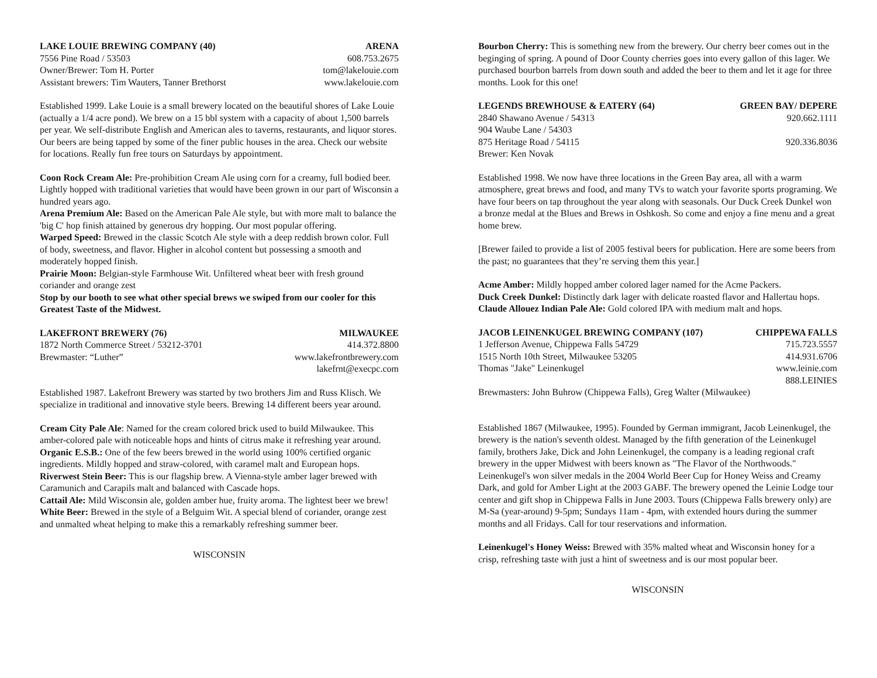LAKE LOUIE BREWING COMPANY (40) ARENA
7556 Pine Road / 53503 608.753.2675
Owner/Brewer: Tom H. Porter tom@lakelouie.com
Assistant brewers: Tim Wauters, Tanner Brethorst www.lakelouie.com
Established 1999. Lake Louie is a small brewery located on the beautiful shores of Lake Louie (actually a 1/4 acre pond). We brew on a 15 bbl system with a capacity of about 1,500 barrels per year. We self-distribute English and American ales to taverns, restaurants, and liquor stores. Our beers are being tapped by some of the finer public houses in the area. Check our website for locations. Really fun free tours on Saturdays by appointment.
Coon Rock Cream Ale: Pre-prohibition Cream Ale using corn for a creamy, full bodied beer. Lightly hopped with traditional varieties that would have been grown in our part of Wisconsin a hundred years ago.
Arena Premium Ale: Based on the American Pale Ale style, but with more malt to balance the 'big C' hop finish attained by generous dry hopping. Our most popular offering.
Warped Speed: Brewed in the classic Scotch Ale style with a deep reddish brown color. Full of body, sweetness, and flavor. Higher in alcohol content but possessing a smooth and moderately hopped finish.
Prairie Moon: Belgian-style Farmhouse Wit. Unfiltered wheat beer with fresh ground coriander and orange zest
Stop by our booth to see what other special brews we swiped from our cooler for this Greatest Taste of the Midwest.
LAKEFRONT BREWERY (76) MILWAUKEE
1872 North Commerce Street / 53212-3701 414.372.8800
Brewmaster: “Luther” www.lakefrontbrewery.com
lakefrnt@execpc.com
Established 1987. Lakefront Brewery was started by two brothers Jim and Russ Klisch. We specialize in traditional and innovative style beers. Brewing 14 different beers year around.
Cream City Pale Ale: Named for the cream colored brick used to build Milwaukee. This amber-colored pale with noticeable hops and hints of citrus make it refreshing year around.
Organic E.S.B.: One of the few beers brewed in the world using 100% certified organic ingredients. Mildly hopped and straw-colored, with caramel malt and European hops.
Riverwest Stein Beer: This is our flagship brew. A Vienna-style amber lager brewed with Caramunich and Carapils malt and balanced with Cascade hops.
Cattail Ale: Mild Wisconsin ale, golden amber hue, fruity aroma. The lightest beer we brew!
White Beer: Brewed in the style of a Belguim Wit. A special blend of coriander, orange zest and unmalted wheat helping to make this a remarkably refreshing summer beer.
WISCONSIN
Bourbon Cherry: This is something new from the brewery. Our cherry beer comes out in the beginging of spring. A pound of Door County cherries goes into every gallon of this lager. We purchased bourbon barrels from down south and added the beer to them and let it age for three months. Look for this one!
LEGENDS BREWHOUSE & EATERY (64) GREEN BAY/ DEPERE
2840 Shawano Avenue / 54313 920.662.1111
904 Waube Lane / 54303
875 Heritage Road / 54115 920.336.8036
Brewer: Ken Novak
Established 1998. We now have three locations in the Green Bay area, all with a warm atmosphere, great brews and food, and many TVs to watch your favorite sports programing. We have four beers on tap throughout the year along with seasonals. Our Duck Creek Dunkel won a bronze medal at the Blues and Brews in Oshkosh. So come and enjoy a fine menu and a great home brew.
[Brewer failed to provide a list of 2005 festival beers for publication. Here are some beers from the past; no guarantees that they’re serving them this year.]
Acme Amber: Mildly hopped amber colored lager named for the Acme Packers.
Duck Creek Dunkel: Distinctly dark lager with delicate roasted flavor and Hallertau hops.
Claude Allouez Indian Pale Ale: Gold colored IPA with medium malt and hops.
JACOB LEINENKUGEL BREWING COMPANY (107) CHIPPEWA FALLS
1 Jefferson Avenue, Chippewa Falls 54729 715.723.5557
1515 North 10th Street, Milwaukee 53205 414.931.6706
Thomas "Jake" Leinenkugel www.leinie.com
888.LEINIES
Brewmasters: John Buhrow (Chippewa Falls), Greg Walter (Milwaukee)
Established 1867 (Milwaukee, 1995). Founded by German immigrant, Jacob Leinenkugel, the brewery is the nation's seventh oldest. Managed by the fifth generation of the Leinenkugel family, brothers Jake, Dick and John Leinenkugel, the company is a leading regional craft brewery in the upper Midwest with beers known as "The Flavor of the Northwoods." Leinenkugel's won silver medals in the 2004 World Beer Cup for Honey Weiss and Creamy Dark, and gold for Amber Light at the 2003 GABF. The brewery opened the Leinie Lodge tour center and gift shop in Chippewa Falls in June 2003. Tours (Chippewa Falls brewery only) are M-Sa (year-around) 9-5pm; Sundays 11am - 4pm, with extended hours during the summer months and all Fridays. Call for tour reservations and information.
Leinenkugel's Honey Weiss: Brewed with 35% malted wheat and Wisconsin honey for a crisp, refreshing taste with just a hint of sweetness and is our most popular beer.
WISCONSIN